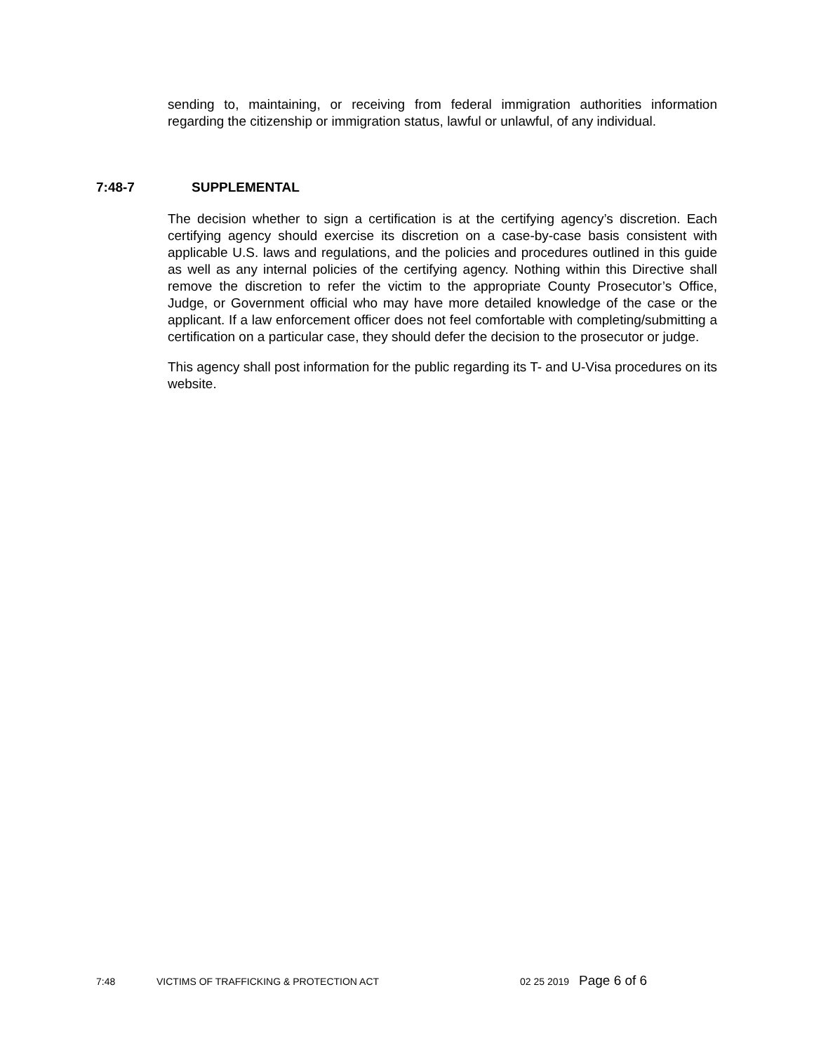sending to, maintaining, or receiving from federal immigration authorities information regarding the citizenship or immigration status, lawful or unlawful, of any individual.
7:48-7 SUPPLEMENTAL
The decision whether to sign a certification is at the certifying agency’s discretion. Each certifying agency should exercise its discretion on a case-by-case basis consistent with applicable U.S. laws and regulations, and the policies and procedures outlined in this guide as well as any internal policies of the certifying agency. Nothing within this Directive shall remove the discretion to refer the victim to the appropriate County Prosecutor’s Office, Judge, or Government official who may have more detailed knowledge of the case or the applicant. If a law enforcement officer does not feel comfortable with completing/submitting a certification on a particular case, they should defer the decision to the prosecutor or judge.
This agency shall post information for the public regarding its T- and U-Visa procedures on its website.
7:48 VICTIMS OF TRAFFICKING & PROTECTION ACT 02 25 2019 Page 6 of 6